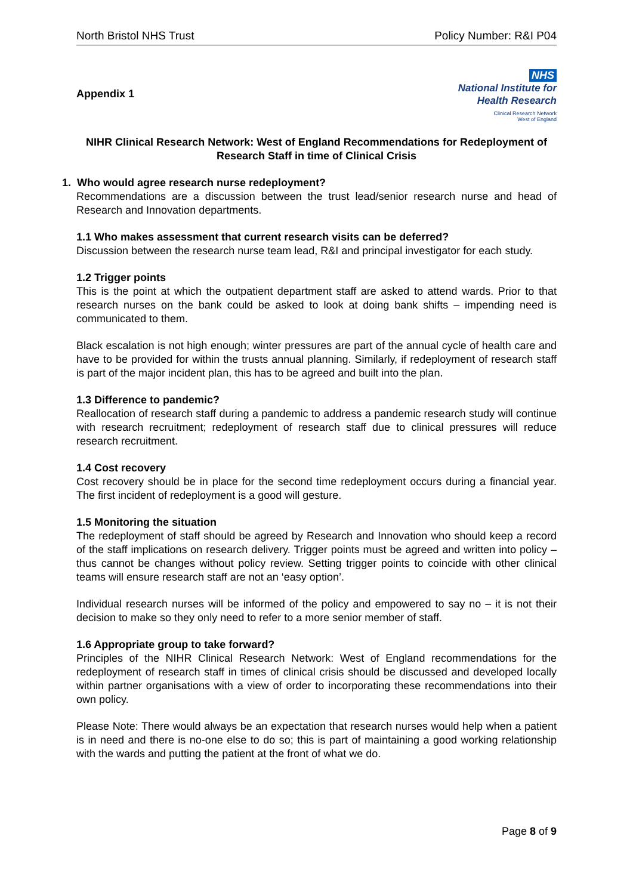North Bristol NHS Trust Policy Number: R&I P04
Appendix 1
NHS
National Institute for
Health Research
Clinical Research Network
West of England
NIHR Clinical Research Network: West of England Recommendations for Redeployment of Research Staff in time of Clinical Crisis
1. Who would agree research nurse redeployment?
Recommendations are a discussion between the trust lead/senior research nurse and head of Research and Innovation departments.
1.1 Who makes assessment that current research visits can be deferred?
Discussion between the research nurse team lead, R&I and principal investigator for each study.
1.2 Trigger points
This is the point at which the outpatient department staff are asked to attend wards. Prior to that research nurses on the bank could be asked to look at doing bank shifts – impending need is communicated to them.
Black escalation is not high enough; winter pressures are part of the annual cycle of health care and have to be provided for within the trusts annual planning. Similarly, if redeployment of research staff is part of the major incident plan, this has to be agreed and built into the plan.
1.3 Difference to pandemic?
Reallocation of research staff during a pandemic to address a pandemic research study will continue with research recruitment; redeployment of research staff due to clinical pressures will reduce research recruitment.
1.4 Cost recovery
Cost recovery should be in place for the second time redeployment occurs during a financial year. The first incident of redeployment is a good will gesture.
1.5 Monitoring the situation
The redeployment of staff should be agreed by Research and Innovation who should keep a record of the staff implications on research delivery. Trigger points must be agreed and written into policy – thus cannot be changes without policy review. Setting trigger points to coincide with other clinical teams will ensure research staff are not an ‘easy option’.
Individual research nurses will be informed of the policy and empowered to say no – it is not their decision to make so they only need to refer to a more senior member of staff.
1.6 Appropriate group to take forward?
Principles of the NIHR Clinical Research Network: West of England recommendations for the redeployment of research staff in times of clinical crisis should be discussed and developed locally within partner organisations with a view of order to incorporating these recommendations into their own policy.
Please Note: There would always be an expectation that research nurses would help when a patient is in need and there is no-one else to do so; this is part of maintaining a good working relationship with the wards and putting the patient at the front of what we do.
Page 8 of 9